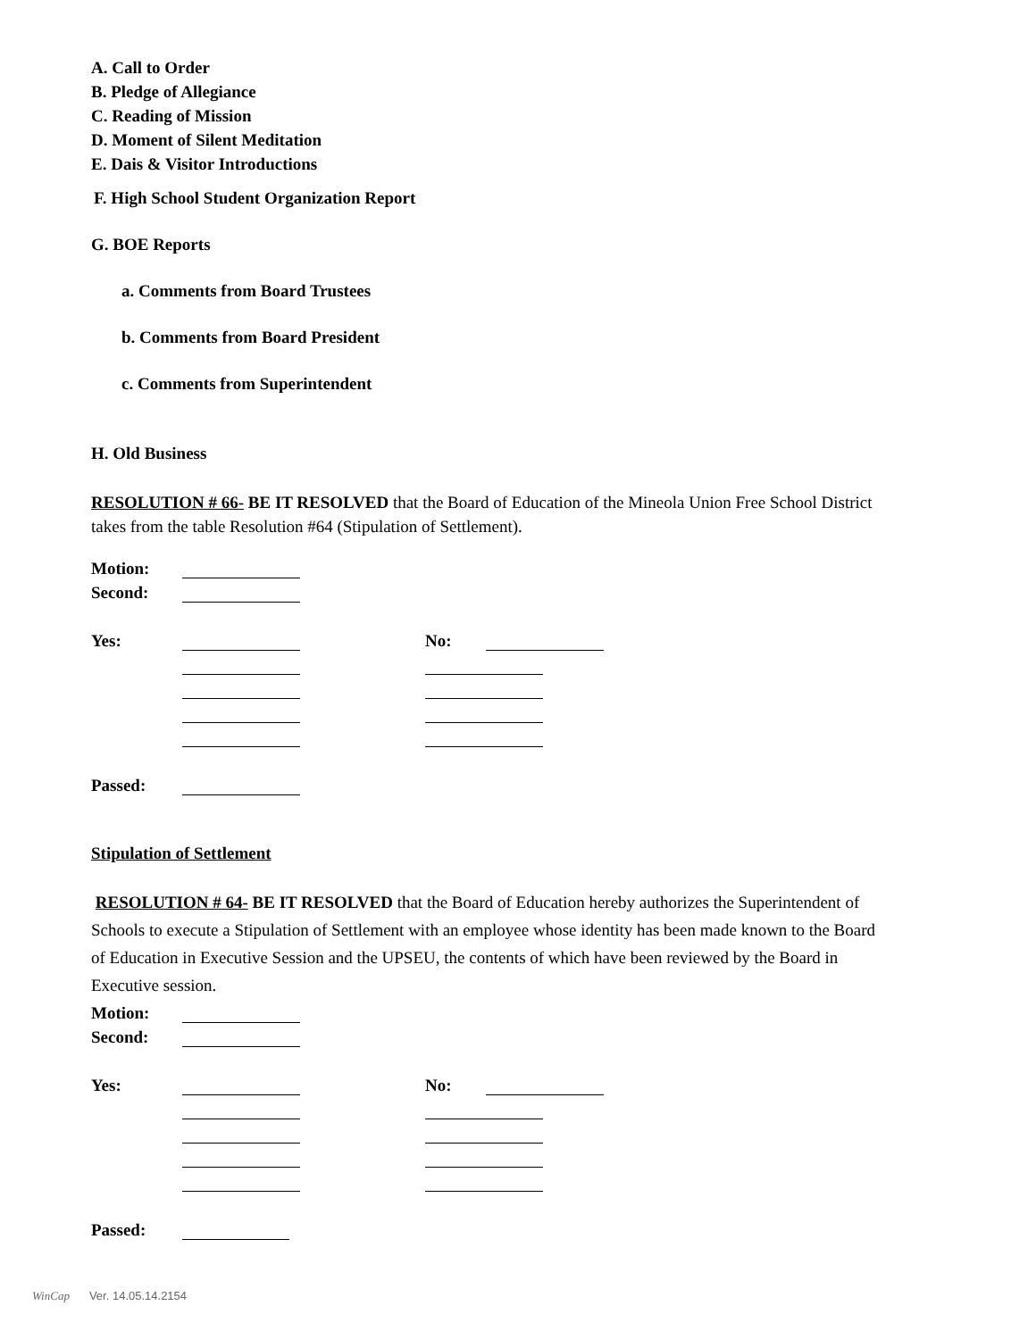A. Call to Order
B. Pledge of Allegiance
C. Reading of Mission
D. Moment of Silent Meditation
E. Dais & Visitor Introductions
F. High School Student Organization Report
G. BOE Reports
a. Comments from Board Trustees
b. Comments from Board President
c. Comments from Superintendent
H. Old Business
RESOLUTION # 66- BE IT RESOLVED that the Board of Education of the Mineola Union Free School District takes from the table Resolution #64 (Stipulation of Settlement).
Motion:
Second:
Yes: No:
Passed:
Stipulation of Settlement
RESOLUTION # 64- BE IT RESOLVED that the Board of Education hereby authorizes the Superintendent of Schools to execute a Stipulation of Settlement with an employee whose identity has been made known to the Board of Education in Executive Session and the UPSEU, the contents of which have been reviewed by the Board in Executive session.
Motion:
Second:
Yes: No:
Passed:
WinCap Ver. 14.05.14.2154